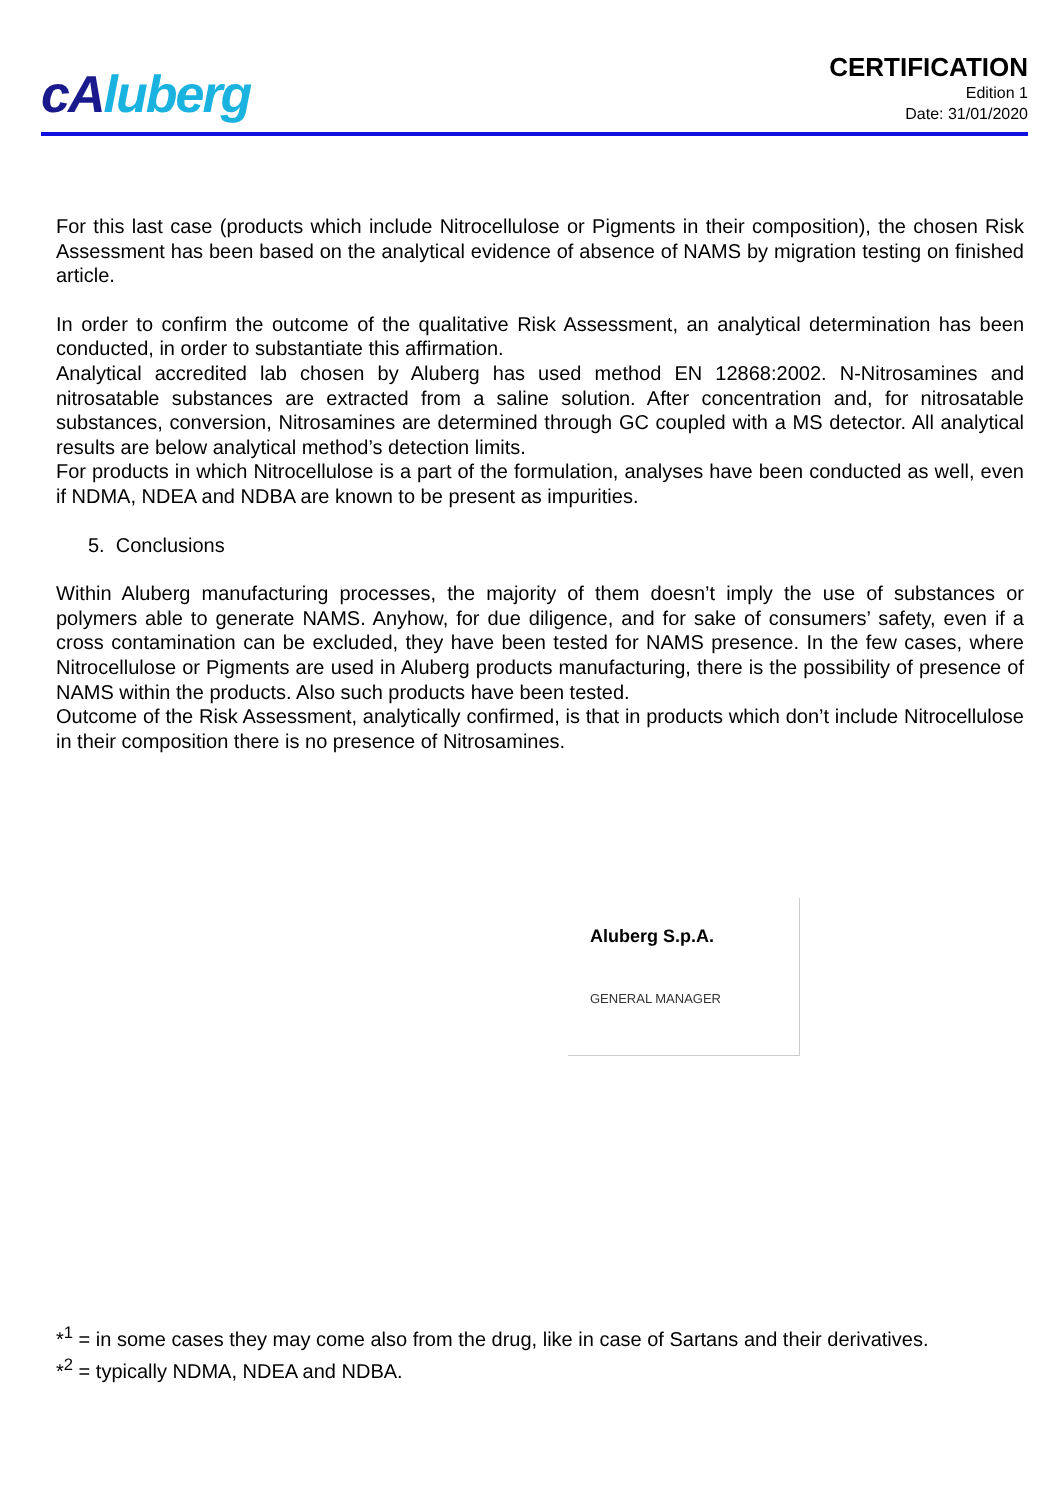cAluberg
CERTIFICATION
Edition 1
Date: 31/01/2020
For this last case (products which include Nitrocellulose or Pigments in their composition), the chosen Risk Assessment has been based on the analytical evidence of absence of NAMS by migration testing on finished article.
In order to confirm the outcome of the qualitative Risk Assessment, an analytical determination has been conducted, in order to substantiate this affirmation.
Analytical accredited lab chosen by Aluberg has used method EN 12868:2002. N-Nitrosamines and nitrosatable substances are extracted from a saline solution. After concentration and, for nitrosatable substances, conversion, Nitrosamines are determined through GC coupled with a MS detector. All analytical results are below analytical method’s detection limits.
For products in which Nitrocellulose is a part of the formulation, analyses have been conducted as well, even if NDMA, NDEA and NDBA are known to be present as impurities.
5. Conclusions
Within Aluberg manufacturing processes, the majority of them doesn’t imply the use of substances or polymers able to generate NAMS. Anyhow, for due diligence, and for sake of consumers’ safety, even if a cross contamination can be excluded, they have been tested for NAMS presence. In the few cases, where Nitrocellulose or Pigments are used in Aluberg products manufacturing, there is the possibility of presence of NAMS within the products. Also such products have been tested.
Outcome of the Risk Assessment, analytically confirmed, is that in products which don’t include Nitrocellulose in their composition there is no presence of Nitrosamines.
Aluberg S.p.A.
GENERAL MANAGER
*<sup>1</sup> = in some cases they may come also from the drug, like in case of Sartans and their derivatives.
*<sup>2</sup> = typically NDMA, NDEA and NDBA.